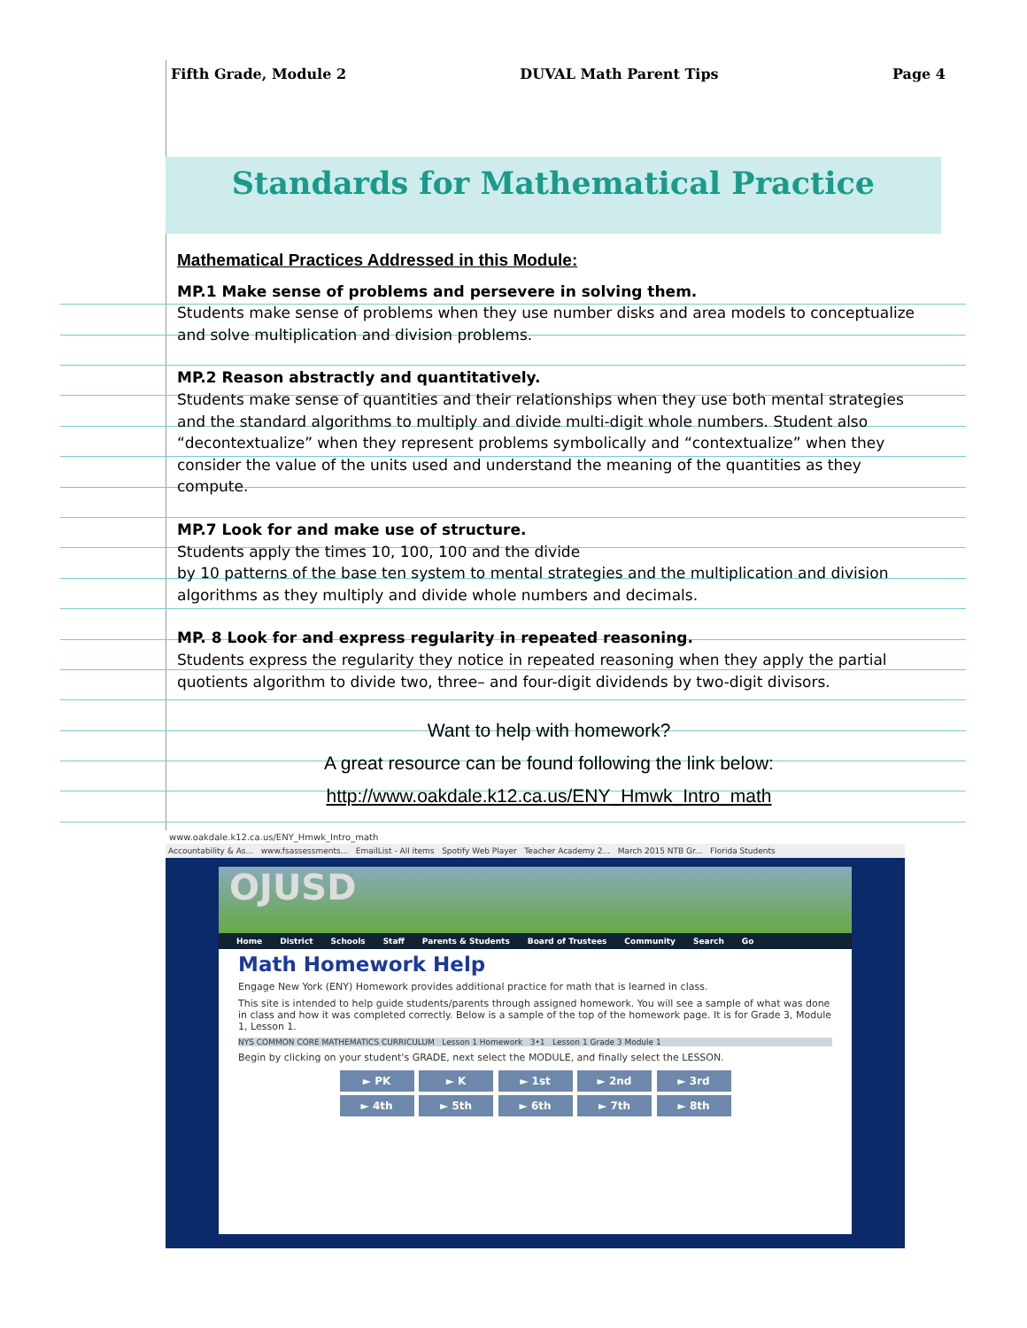Fifth Grade, Module 2 DUVAL Math Parent Tips Page 4
Standards for Mathematical Practice
Mathematical Practices Addressed in this Module:
MP.1 Make sense of problems and persevere in solving them.
Students make sense of problems when they use number disks and area models to conceptualize and solve multiplication and division problems.
MP.2 Reason abstractly and quantitatively.
Students make sense of quantities and their relationships when they use both mental strategies and the standard algorithms to multiply and divide multi-digit whole numbers. Student also “decontextualize” when they represent problems symbolically and “contextualize” when they consider the value of the units used and understand the meaning of the quantities as they compute.
MP.7 Look for and make use of structure.
Students apply the times 10, 100, 100 and the divide
by 10 patterns of the base ten system to mental strategies and the multiplication and division algorithms as they multiply and divide whole numbers and decimals.
MP. 8 Look for and express regularity in repeated reasoning.
Students express the regularity they notice in repeated reasoning when they apply the partial quotients algorithm to divide two, three– and four-digit dividends by two-digit divisors.
Want to help with homework?
A great resource can be found following the link below:
http://www.oakdale.k12.ca.us/ENY_Hmwk_Intro_math
www.oakdale.k12.ca.us/ENY_Hmwk_Intro_math
Accountability & As... www.fsassessments... EmailList - All items Spotify Web Player Teacher Academy 2... March 2015 NTB Gr... Florida Students
OJUSD
Home District Schools Staff Parents & Students Board of Trustees Community Search Go
Math Homework Help
Engage New York (ENY) Homework provides additional practice for math that is learned in class.
This site is intended to help guide students/parents through assigned homework. You will see a sample of what was done in class and how it was completed correctly. Below is a sample of the top of the homework page. It is for Grade 3, Module 1, Lesson 1.
NYS COMMON CORE MATHEMATICS CURRICULUM Lesson 1 Homework 3•1 Lesson 1 Grade 3 Module 1
Begin by clicking on your student's GRADE, next select the MODULE, and finally select the LESSON.
► PK ► K ► 1st ► 2nd ► 3rd
► 4th ► 5th ► 6th ► 7th ► 8th